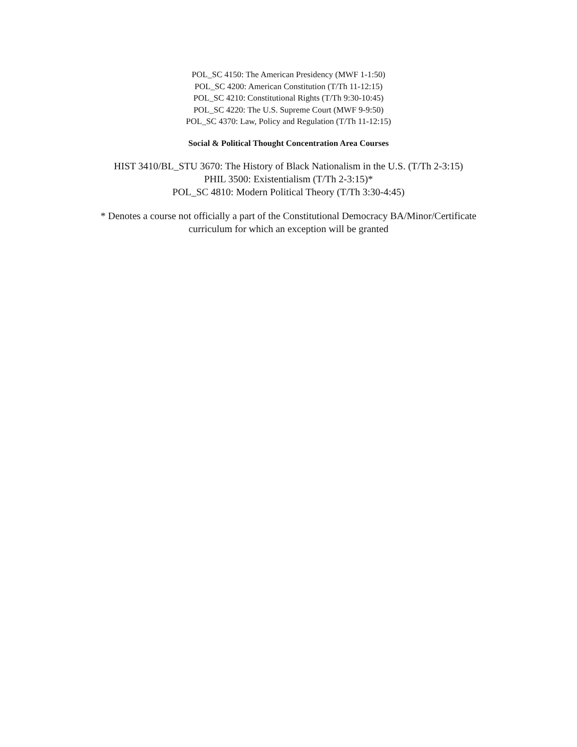POL_SC 4150: The American Presidency (MWF 1-1:50)
POL_SC 4200: American Constitution (T/Th 11-12:15)
POL_SC 4210: Constitutional Rights (T/Th 9:30-10:45)
POL_SC 4220: The U.S. Supreme Court (MWF 9-9:50)
POL_SC 4370: Law, Policy and Regulation (T/Th 11-12:15)
Social & Political Thought Concentration Area Courses
HIST 3410/BL_STU 3670: The History of Black Nationalism in the U.S. (T/Th 2-3:15)
PHIL 3500: Existentialism (T/Th 2-3:15)*
POL_SC 4810: Modern Political Theory (T/Th 3:30-4:45)
* Denotes a course not officially a part of the Constitutional Democracy BA/Minor/Certificate
curriculum for which an exception will be granted